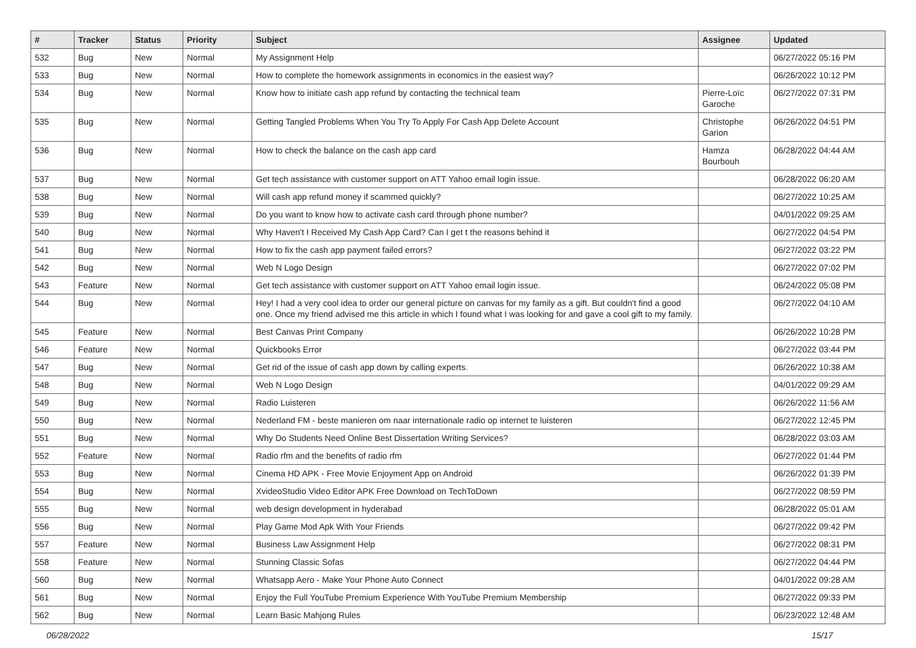| # | Tracker | Status | Priority | Subject | Assignee | Updated |
| --- | --- | --- | --- | --- | --- | --- |
| 532 | Bug | New | Normal | My Assignment Help | | 06/27/2022 05:16 PM |
| 533 | Bug | New | Normal | How to complete the homework assignments in economics in the easiest way? | | 06/26/2022 10:12 PM |
| 534 | Bug | New | Normal | Know how to initiate cash app refund by contacting the technical team | Pierre-Loïc Garoche | 06/27/2022 07:31 PM |
| 535 | Bug | New | Normal | Getting Tangled Problems When You Try To Apply For Cash App Delete Account | Christophe Garion | 06/26/2022 04:51 PM |
| 536 | Bug | New | Normal | How to check the balance on the cash app card | Hamza Bourbouh | 06/28/2022 04:44 AM |
| 537 | Bug | New | Normal | Get tech assistance with customer support on ATT Yahoo email login issue. | | 06/28/2022 06:20 AM |
| 538 | Bug | New | Normal | Will cash app refund money if scammed quickly? | | 06/27/2022 10:25 AM |
| 539 | Bug | New | Normal | Do you want to know how to activate cash card through phone number? | | 04/01/2022 09:25 AM |
| 540 | Bug | New | Normal | Why Haven't I Received My Cash App Card? Can I get t the reasons behind it | | 06/27/2022 04:54 PM |
| 541 | Bug | New | Normal | How to fix the cash app payment failed errors? | | 06/27/2022 03:22 PM |
| 542 | Bug | New | Normal | Web N Logo Design | | 06/27/2022 07:02 PM |
| 543 | Feature | New | Normal | Get tech assistance with customer support on ATT Yahoo email login issue. | | 06/24/2022 05:08 PM |
| 544 | Bug | New | Normal | Hey! I had a very cool idea to order our general picture on canvas for my family as a gift. But couldn't find a good one. Once my friend advised me this article in which I found what I was looking for and gave a cool gift to my family. | | 06/27/2022 04:10 AM |
| 545 | Feature | New | Normal | Best Canvas Print Company | | 06/26/2022 10:28 PM |
| 546 | Feature | New | Normal | Quickbooks Error | | 06/27/2022 03:44 PM |
| 547 | Bug | New | Normal | Get rid of the issue of cash app down by calling experts. | | 06/26/2022 10:38 AM |
| 548 | Bug | New | Normal | Web N Logo Design | | 04/01/2022 09:29 AM |
| 549 | Bug | New | Normal | Radio Luisteren | | 06/26/2022 11:56 AM |
| 550 | Bug | New | Normal | Nederland FM - beste manieren om naar internationale radio op internet te luisteren | | 06/27/2022 12:45 PM |
| 551 | Bug | New | Normal | Why Do Students Need Online Best Dissertation Writing Services? | | 06/28/2022 03:03 AM |
| 552 | Feature | New | Normal | Radio rfm and the benefits of radio rfm | | 06/27/2022 01:44 PM |
| 553 | Bug | New | Normal | Cinema HD APK - Free Movie Enjoyment App on Android | | 06/26/2022 01:39 PM |
| 554 | Bug | New | Normal | XvideoStudio Video Editor APK Free Download on TechToDown | | 06/27/2022 08:59 PM |
| 555 | Bug | New | Normal | web design development in hyderabad | | 06/28/2022 05:01 AM |
| 556 | Bug | New | Normal | Play Game Mod Apk With Your Friends | | 06/27/2022 09:42 PM |
| 557 | Feature | New | Normal | Business Law Assignment Help | | 06/27/2022 08:31 PM |
| 558 | Feature | New | Normal | Stunning Classic Sofas | | 06/27/2022 04:44 PM |
| 560 | Bug | New | Normal | Whatsapp Aero - Make Your Phone Auto Connect | | 04/01/2022 09:28 AM |
| 561 | Bug | New | Normal | Enjoy the Full YouTube Premium Experience With YouTube Premium Membership | | 06/27/2022 09:33 PM |
| 562 | Bug | New | Normal | Learn Basic Mahjong Rules | | 06/23/2022 12:48 AM |
06/28/2022 15/17